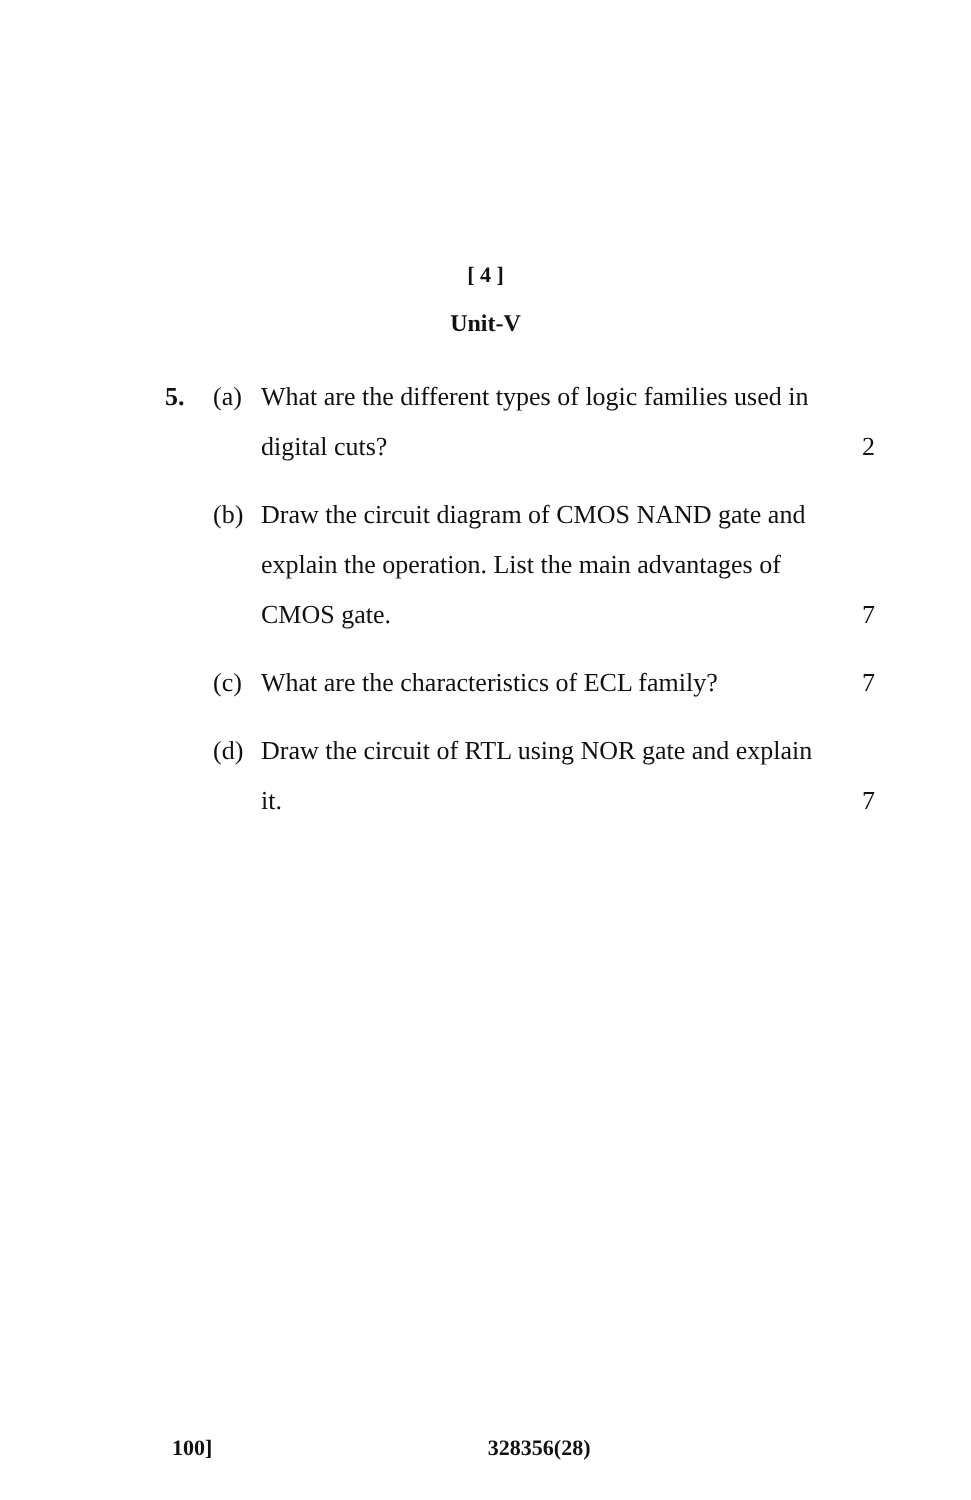[ 4 ]
Unit-V
5. (a) What are the different types of logic families used in digital cuts?
2
(b) Draw the circuit diagram of CMOS NAND gate and explain the operation. List the main advantages of CMOS gate.
7
(c) What are the characteristics of ECL family?
7
(d) Draw the circuit of RTL using NOR gate and explain it.
7
100] 328356(28)